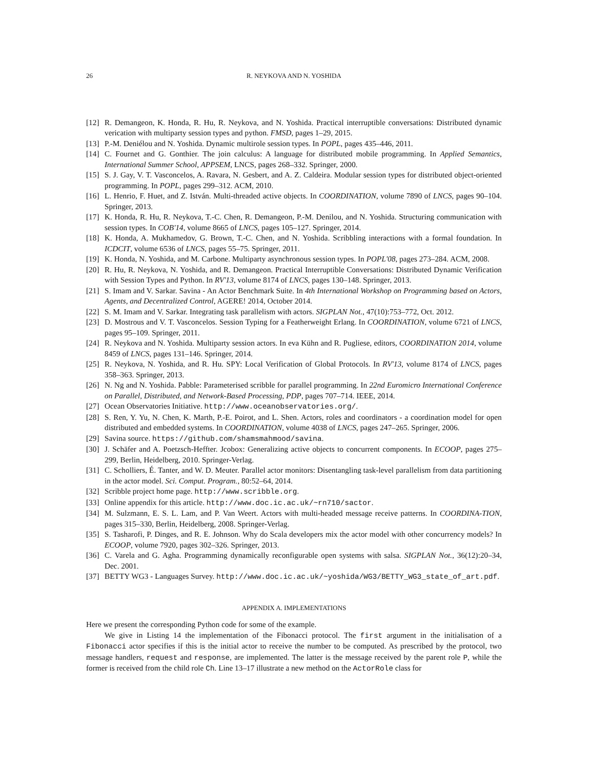26 R. NEYKOVA AND N. YOSHIDA
[12] R. Demangeon, K. Honda, R. Hu, R. Neykova, and N. Yoshida. Practical interruptible conversations: Distributed dynamic verication with multiparty session types and python. FMSD, pages 1–29, 2015.
[13] P.-M. Deniélou and N. Yoshida. Dynamic multirole session types. In POPL, pages 435–446, 2011.
[14] C. Fournet and G. Gonthier. The join calculus: A language for distributed mobile programming. In Applied Semantics, International Summer School, APPSEM, LNCS, pages 268–332. Springer, 2000.
[15] S. J. Gay, V. T. Vasconcelos, A. Ravara, N. Gesbert, and A. Z. Caldeira. Modular session types for distributed object-oriented programming. In POPL, pages 299–312. ACM, 2010.
[16] L. Henrio, F. Huet, and Z. István. Multi-threaded active objects. In COORDINATION, volume 7890 of LNCS, pages 90–104. Springer, 2013.
[17] K. Honda, R. Hu, R. Neykova, T.-C. Chen, R. Demangeon, P.-M. Denilou, and N. Yoshida. Structuring communication with session types. In COB'14, volume 8665 of LNCS, pages 105–127. Springer, 2014.
[18] K. Honda, A. Mukhamedov, G. Brown, T.-C. Chen, and N. Yoshida. Scribbling interactions with a formal foundation. In ICDCIT, volume 6536 of LNCS, pages 55–75. Springer, 2011.
[19] K. Honda, N. Yoshida, and M. Carbone. Multiparty asynchronous session types. In POPL'08, pages 273–284. ACM, 2008.
[20] R. Hu, R. Neykova, N. Yoshida, and R. Demangeon. Practical Interruptible Conversations: Distributed Dynamic Verification with Session Types and Python. In RV'13, volume 8174 of LNCS, pages 130–148. Springer, 2013.
[21] S. Imam and V. Sarkar. Savina - An Actor Benchmark Suite. In 4th International Workshop on Programming based on Actors, Agents, and Decentralized Control, AGERE! 2014, October 2014.
[22] S. M. Imam and V. Sarkar. Integrating task parallelism with actors. SIGPLAN Not., 47(10):753–772, Oct. 2012.
[23] D. Mostrous and V. T. Vasconcelos. Session Typing for a Featherweight Erlang. In COORDINATION, volume 6721 of LNCS, pages 95–109. Springer, 2011.
[24] R. Neykova and N. Yoshida. Multiparty session actors. In eva Kühn and R. Pugliese, editors, COORDINATION 2014, volume 8459 of LNCS, pages 131–146. Springer, 2014.
[25] R. Neykova, N. Yoshida, and R. Hu. SPY: Local Verification of Global Protocols. In RV'13, volume 8174 of LNCS, pages 358–363. Springer, 2013.
[26] N. Ng and N. Yoshida. Pabble: Parameterised scribble for parallel programming. In 22nd Euromicro International Conference on Parallel, Distributed, and Network-Based Processing, PDP, pages 707–714. IEEE, 2014.
[27] Ocean Observatories Initiative. http://www.oceanobservatories.org/.
[28] S. Ren, Y. Yu, N. Chen, K. Marth, P.-E. Poirot, and L. Shen. Actors, roles and coordinators - a coordination model for open distributed and embedded systems. In COORDINATION, volume 4038 of LNCS, pages 247–265. Springer, 2006.
[29] Savina source. https://github.com/shamsmahmood/savina.
[30] J. Schäfer and A. Poetzsch-Heffter. Jcobox: Generalizing active objects to concurrent components. In ECOOP, pages 275–299, Berlin, Heidelberg, 2010. Springer-Verlag.
[31] C. Scholliers, É. Tanter, and W. D. Meuter. Parallel actor monitors: Disentangling task-level parallelism from data partitioning in the actor model. Sci. Comput. Program., 80:52–64, 2014.
[32] Scribble project home page. http://www.scribble.org.
[33] Online appendix for this article. http://www.doc.ic.ac.uk/~rn710/sactor.
[34] M. Sulzmann, E. S. L. Lam, and P. Van Weert. Actors with multi-headed message receive patterns. In COORDINA-TION, pages 315–330, Berlin, Heidelberg, 2008. Springer-Verlag.
[35] S. Tasharofi, P. Dinges, and R. E. Johnson. Why do Scala developers mix the actor model with other concurrency models? In ECOOP, volume 7920, pages 302–326. Springer, 2013.
[36] C. Varela and G. Agha. Programming dynamically reconfigurable open systems with salsa. SIGPLAN Not., 36(12):20–34, Dec. 2001.
[37] BETTY WG3 - Languages Survey. http://www.doc.ic.ac.uk/~yoshida/WG3/BETTY_WG3_state_of_art.pdf.
APPENDIX A. IMPLEMENTATIONS
Here we present the corresponding Python code for some of the example.
We give in Listing 14 the implementation of the Fibonacci protocol. The first argument in the initialisation of a Fibonacci actor specifies if this is the initial actor to receive the number to be computed. As prescribed by the protocol, two message handlers, request and response, are implemented. The latter is the message received by the parent role P, while the former is received from the child role Ch. Line 13–17 illustrate a new method on the ActorRole class for